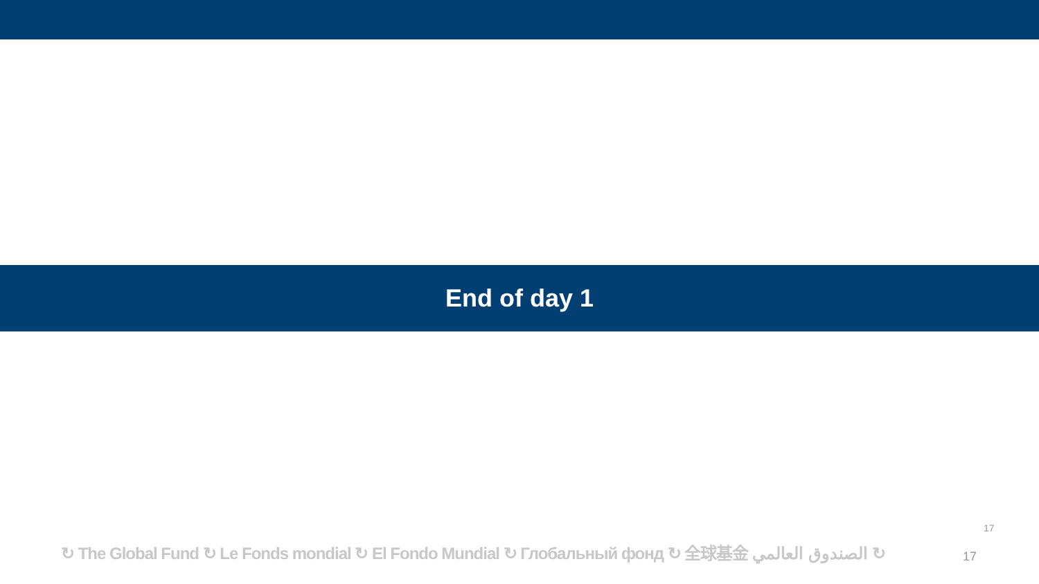End of day 1
↻ The Global Fund ↻ Le Fonds mondial ↻ El Fondo Mundial ↻ Глобальный фонд ↻ 全球基金 الصندوق العالمي ↻
17
17